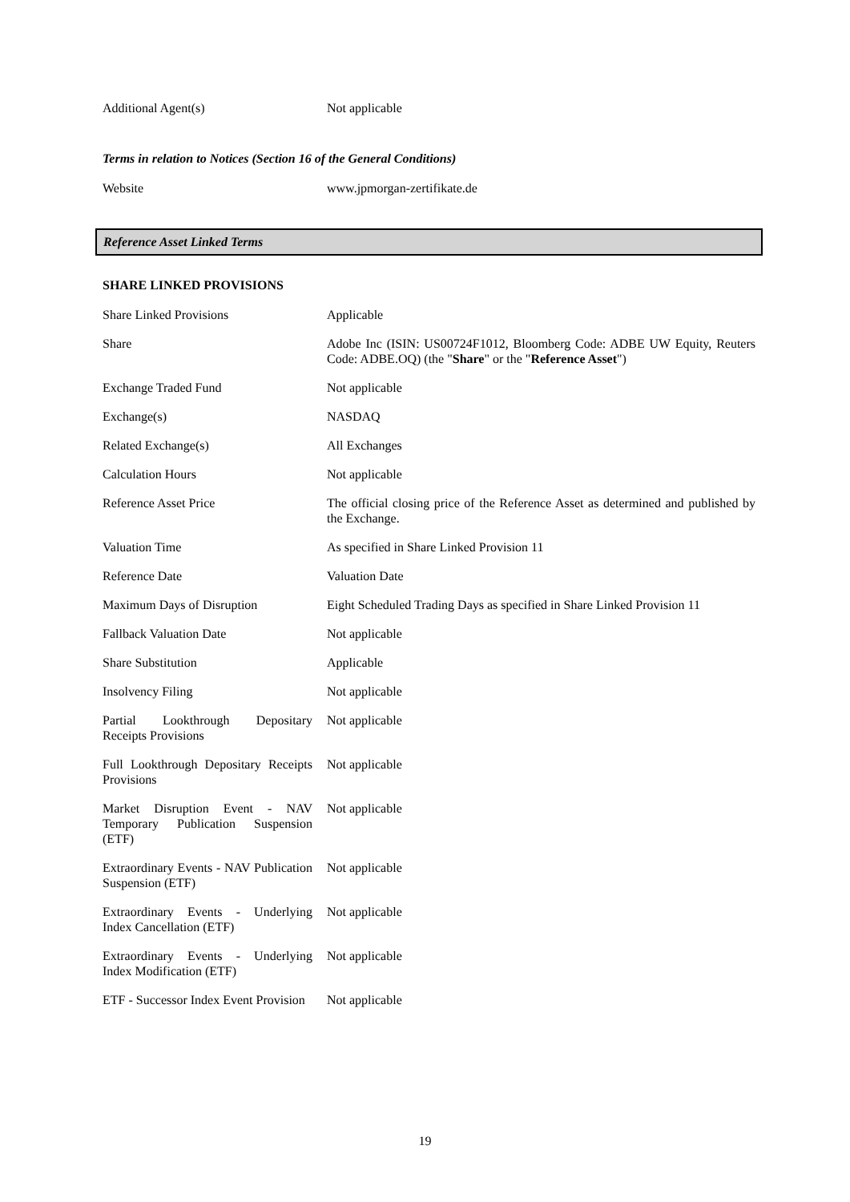| Additional Agent(s) | Not applicable |
Terms in relation to Notices (Section 16 of the General Conditions)
| Website | www.jpmorgan-zertifikate.de |
Reference Asset Linked Terms
SHARE LINKED PROVISIONS
| Share Linked Provisions | Applicable |
| Share | Adobe Inc (ISIN: US00724F1012, Bloomberg Code: ADBE UW Equity, Reuters Code: ADBE.OQ) (the " Share " or the " Reference Asset ") |
| Exchange Traded Fund | Not applicable |
| Exchange(s) | NASDAQ |
| Related Exchange(s) | All Exchanges |
| Calculation Hours | Not applicable |
| Reference Asset Price | The official closing price of the Reference Asset as determined and published by the Exchange. |
| Valuation Time | As specified in Share Linked Provision 11 |
| Reference Date | Valuation Date |
| Maximum Days of Disruption | Eight Scheduled Trading Days as specified in Share Linked Provision 11 |
| Fallback Valuation Date | Not applicable |
| Share Substitution | Applicable |
| Insolvency Filing | Not applicable |
| Partial Lookthrough Depositary Receipts Provisions | Not applicable |
| Full Lookthrough Depositary Receipts Provisions | Not applicable |
| Market Disruption Event - NAV Temporary Publication Suspension (ETF) | Not applicable |
| Extraordinary Events - NAV Publication Suspension (ETF) | Not applicable |
| Extraordinary Events - Underlying Index Cancellation (ETF) | Not applicable |
| Extraordinary Events - Underlying Index Modification (ETF) | Not applicable |
| ETF - Successor Index Event Provision | Not applicable |
19